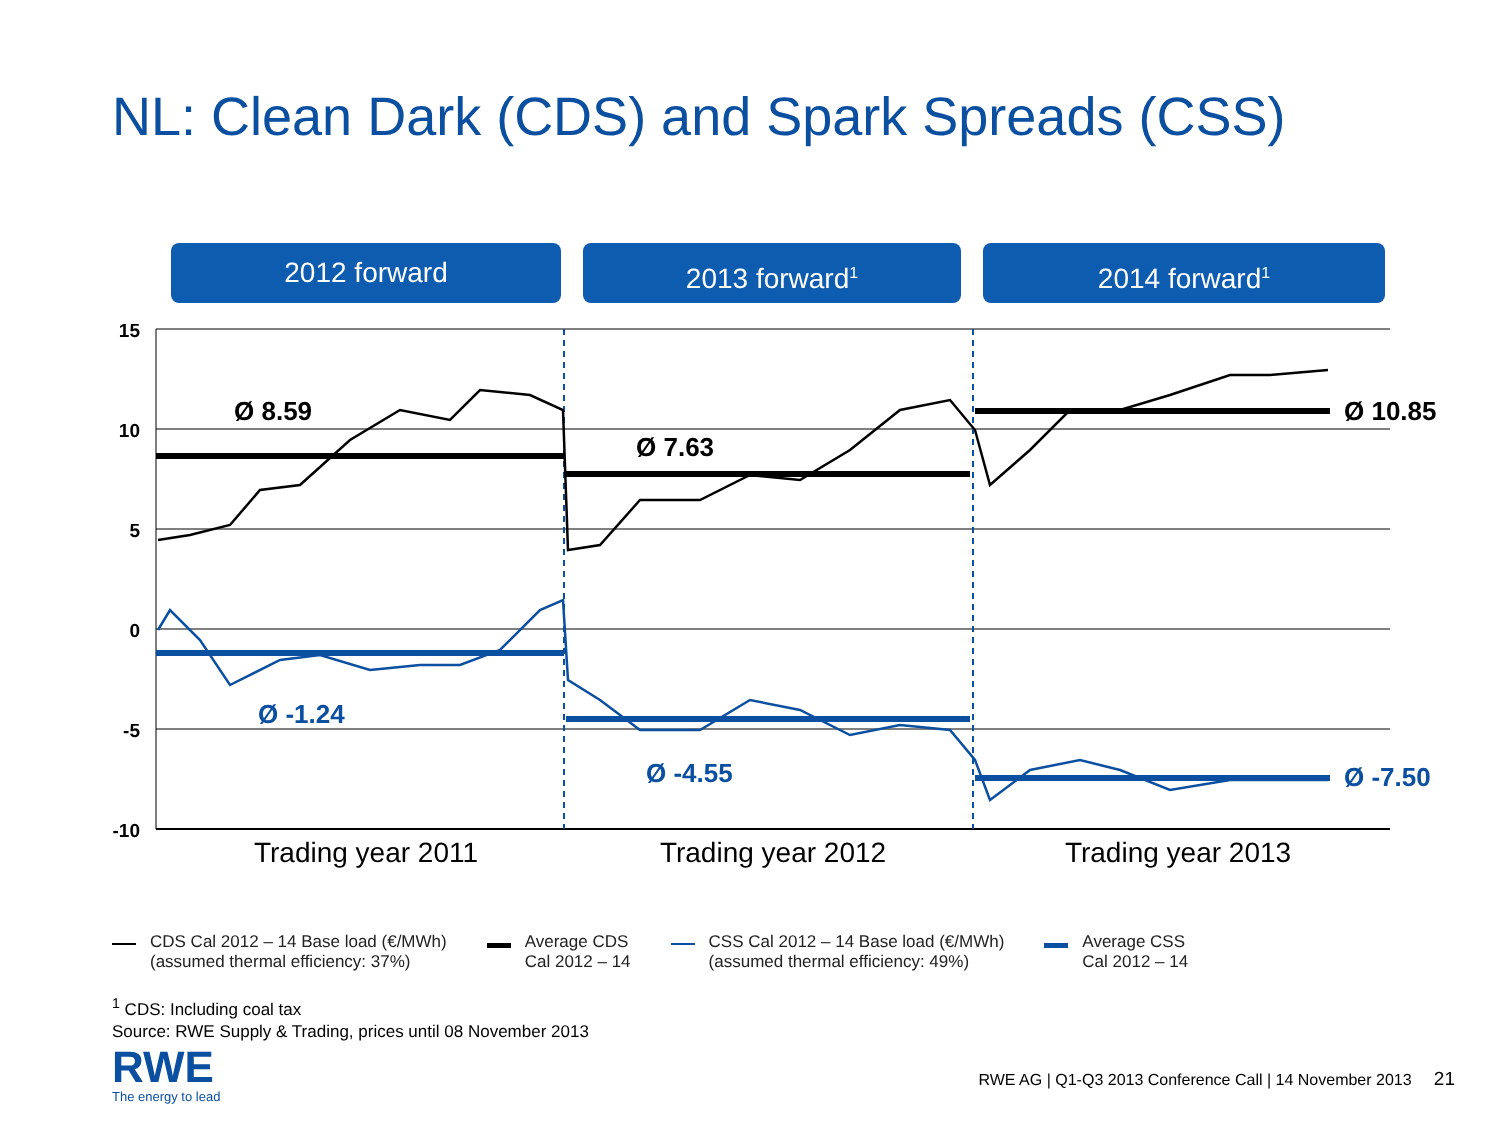NL: Clean Dark (CDS) and Spark Spreads (CSS)
2012 forward 2013 forward<sup>1</sup>
2014 forward<sup>1</sup>
15
10
5
0
-5
-10
Ø 8.59
Ø 7.63
Ø 10.85
Ø -1.24
Ø -4.55
Ø -7.50
Trading year 2011
Trading year 2012
Trading year 2013
CDS Cal 2012 – 14 Base load (€/MWh)
(assumed thermal efficiency: 37%)
Average CDS
Cal 2012 – 14
CSS Cal 2012 – 14 Base load (€/MWh)
(assumed thermal efficiency: 49%)
Average CSS
Cal 2012 – 14
<sup>1</sup> CDS: Including coal tax
Source: RWE Supply & Trading, prices until 08 November 2013
RWE
The energy to lead
RWE AG | Q1-Q3 2013 Conference Call | 14 November 2013 21